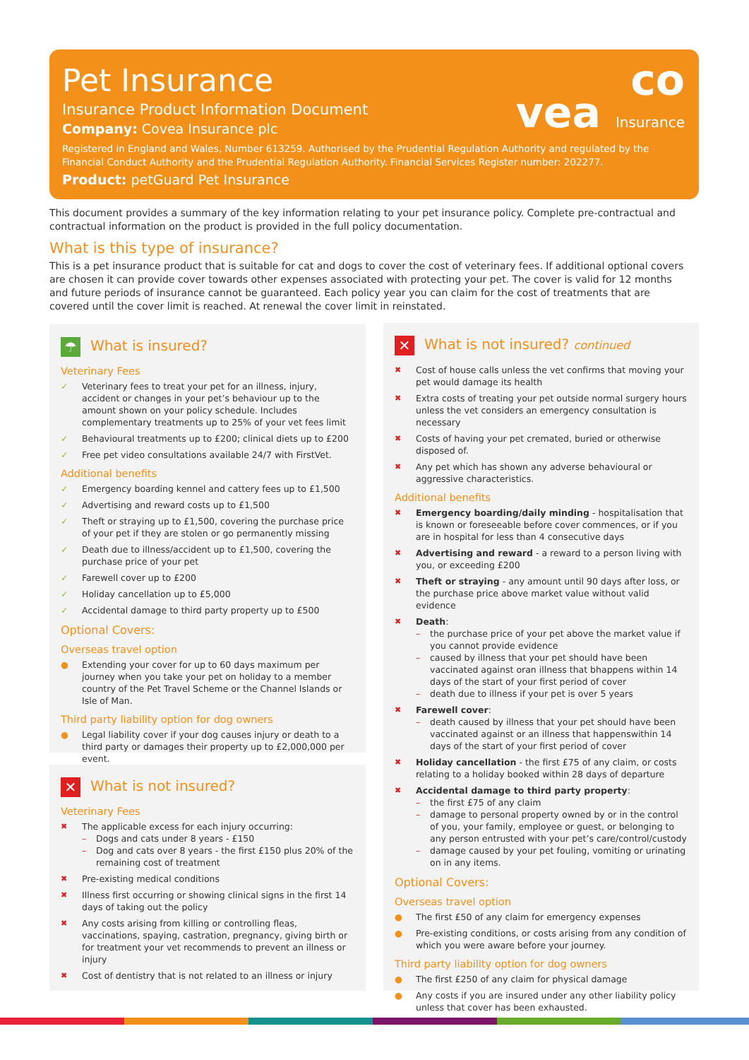Pet Insurance
Insurance Product Information Document
Company: Covea Insurance plc
Registered in England and Wales, Number 613259. Authorised by the Prudential Regulation Authority and regulated by the Financial Conduct Authority and the Prudential Regulation Authority. Financial Services Register number: 202277.
Product: petGuard Pet Insurance
co
vea Insurance
This document provides a summary of the key information relating to your pet insurance policy. Complete pre-contractual and contractual information on the product is provided in the full policy documentation.
What is this type of insurance?
This is a pet insurance product that is suitable for cat and dogs to cover the cost of veterinary fees. If additional optional covers are chosen it can provide cover towards other expenses associated with protecting your pet. The cover is valid for 12 months and future periods of insurance cannot be guaranteed. Each policy year you can claim for the cost of treatments that are covered until the cover limit is reached. At renewal the cover limit in reinstated.
☂ What is insured?
Veterinary Fees
✓ Veterinary fees to treat your pet for an illness, injury, accident or changes in your pet’s behaviour up to the amount shown on your policy schedule. Includes complementary treatments up to 25% of your vet fees limit
✓ Behavioural treatments up to £200; clinical diets up to £200
✓ Free pet video consultations available 24/7 with FirstVet.
Additional benefits
✓ Emergency boarding kennel and cattery fees up to £1,500
✓ Advertising and reward costs up to £1,500
✓ Theft or straying up to £1,500, covering the purchase price of your pet if they are stolen or go permanently missing
✓ Death due to illness/accident up to £1,500, covering the purchase price of your pet
✓ Farewell cover up to £200
✓ Holiday cancellation up to £5,000
✓ Accidental damage to third party property up to £500
Optional Covers:
Overseas travel option
● Extending your cover for up to 60 days maximum per journey when you take your pet on holiday to a member country of the Pet Travel Scheme or the Channel Islands or Isle of Man.
Third party liability option for dog owners
● Legal liability cover if your dog causes injury or death to a third party or damages their property up to £2,000,000 per event.
✕ What is not insured?
Veterinary Fees
✖ The applicable excess for each injury occurring:
– Dogs and cats under 8 years - £150
– Dog and cats over 8 years - the first £150 plus 20% of the remaining cost of treatment
✖ Pre-existing medical conditions
✖ Illness first occurring or showing clinical signs in the first 14 days of taking out the policy
✖ Any costs arising from killing or controlling fleas, vaccinations, spaying, castration, pregnancy, giving birth or for treatment your vet recommends to prevent an illness or injury
✖ Cost of dentistry that is not related to an illness or injury
✕ What is not insured? continued
✖ Cost of house calls unless the vet confirms that moving your pet would damage its health
✖ Extra costs of treating your pet outside normal surgery hours unless the vet considers an emergency consultation is necessary
✖ Costs of having your pet cremated, buried or otherwise disposed of.
✖ Any pet which has shown any adverse behavioural or aggressive characteristics.
Additional benefits
✖ Emergency boarding/daily minding - hospitalisation that is known or foreseeable before cover commences, or if you are in hospital for less than 4 consecutive days
✖ Advertising and reward - a reward to a person living with you, or exceeding £200
✖ Theft or straying - any amount until 90 days after loss, or the purchase price above market value without valid evidence
✖ Death:
– the purchase price of your pet above the market value if you cannot provide evidence
– caused by illness that your pet should have been vaccinated against oran illness that bhappens within 14 days of the start of your first period of cover
– death due to illness if your pet is over 5 years
✖ Farewell cover:
– death caused by illness that your pet should have been vaccinated against or an illness that happenswithin 14 days of the start of your first period of cover
✖ Holiday cancellation - the first £75 of any claim, or costs relating to a holiday booked within 28 days of departure
✖ Accidental damage to third party property:
– the first £75 of any claim
– damage to personal property owned by or in the control of you, your family, employee or guest, or belonging to any person entrusted with your pet’s care/control/custody
– damage caused by your pet fouling, vomiting or urinating on in any items.
Optional Covers:
Overseas travel option
● The first £50 of any claim for emergency expenses
● Pre-existing conditions, or costs arising from any condition of which you were aware before your journey.
Third party liability option for dog owners
● The first £250 of any claim for physical damage
● Any costs if you are insured under any other liability policy unless that cover has been exhausted.